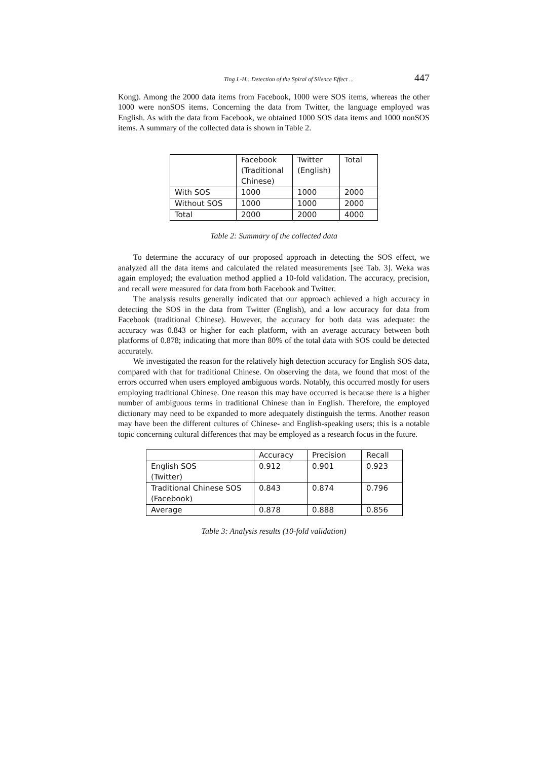Ting I.-H.: Detection of the Spiral of Silence Effect ... 447
Kong). Among the 2000 data items from Facebook, 1000 were SOS items, whereas the other 1000 were nonSOS items. Concerning the data from Twitter, the language employed was English. As with the data from Facebook, we obtained 1000 SOS data items and 1000 nonSOS items. A summary of the collected data is shown in Table 2.
| | Facebook (Traditional Chinese) | Twitter (English) | Total |
| With SOS | 1000 | 1000 | 2000 |
| Without SOS | 1000 | 1000 | 2000 |
| Total | 2000 | 2000 | 4000 |
Table 2: Summary of the collected data
To determine the accuracy of our proposed approach in detecting the SOS effect, we analyzed all the data items and calculated the related measurements [see Tab. 3]. Weka was again employed; the evaluation method applied a 10-fold validation. The accuracy, precision, and recall were measured for data from both Facebook and Twitter.
The analysis results generally indicated that our approach achieved a high accuracy in detecting the SOS in the data from Twitter (English), and a low accuracy for data from Facebook (traditional Chinese). However, the accuracy for both data was adequate: the accuracy was 0.843 or higher for each platform, with an average accuracy between both platforms of 0.878; indicating that more than 80% of the total data with SOS could be detected accurately.
We investigated the reason for the relatively high detection accuracy for English SOS data, compared with that for traditional Chinese. On observing the data, we found that most of the errors occurred when users employed ambiguous words. Notably, this occurred mostly for users employing traditional Chinese. One reason this may have occurred is because there is a higher number of ambiguous terms in traditional Chinese than in English. Therefore, the employed dictionary may need to be expanded to more adequately distinguish the terms. Another reason may have been the different cultures of Chinese- and English-speaking users; this is a notable topic concerning cultural differences that may be employed as a research focus in the future.
| | Accuracy | Precision | Recall |
| English SOS (Twitter) | 0.912 | 0.901 | 0.923 |
| Traditional Chinese SOS (Facebook) | 0.843 | 0.874 | 0.796 |
| Average | 0.878 | 0.888 | 0.856 |
Table 3: Analysis results (10-fold validation)